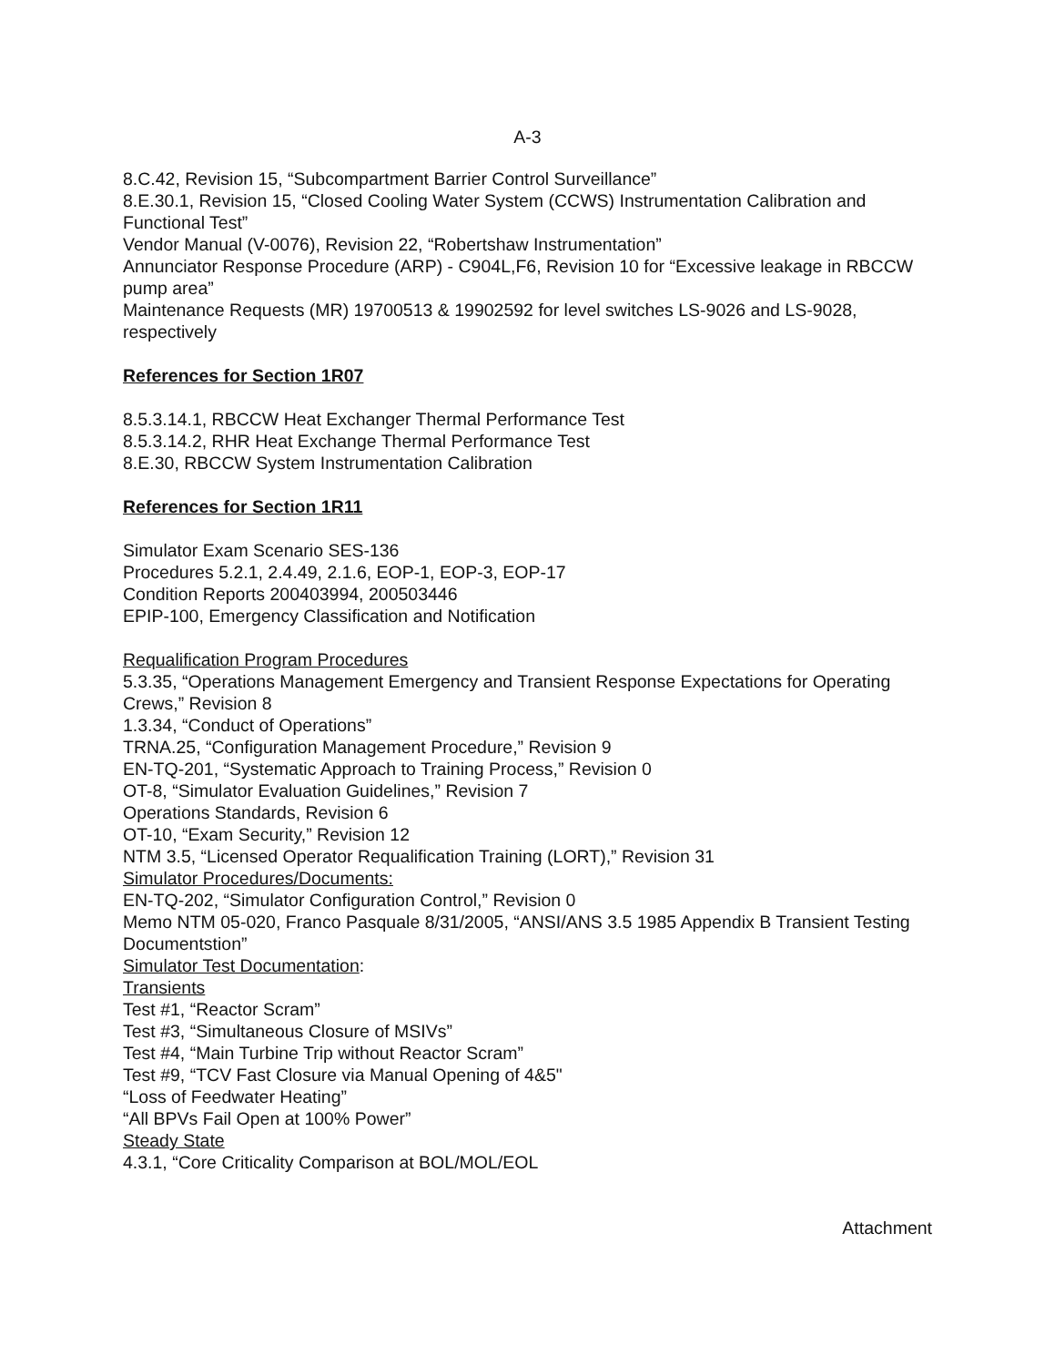A-3
8.C.42, Revision 15, “Subcompartment Barrier Control Surveillance”
8.E.30.1, Revision 15, “Closed Cooling Water System (CCWS) Instrumentation Calibration and Functional Test”
Vendor Manual (V-0076), Revision 22, “Robertshaw Instrumentation”
Annunciator Response Procedure (ARP) - C904L,F6, Revision 10 for “Excessive leakage in RBCCW pump area”
Maintenance Requests (MR) 19700513 & 19902592 for level switches LS-9026 and LS-9028, respectively
References for Section 1R07
8.5.3.14.1, RBCCW Heat Exchanger Thermal Performance Test
8.5.3.14.2, RHR Heat Exchange Thermal Performance Test
8.E.30, RBCCW System Instrumentation Calibration
References for Section 1R11
Simulator Exam Scenario SES-136
Procedures 5.2.1, 2.4.49, 2.1.6, EOP-1, EOP-3, EOP-17
Condition Reports 200403994, 200503446
EPIP-100, Emergency Classification and Notification
Requalification Program Procedures
5.3.35, “Operations Management Emergency and Transient Response Expectations for Operating Crews,” Revision 8
1.3.34, “Conduct of Operations”
TRNA.25, “Configuration Management Procedure,” Revision 9
EN-TQ-201, “Systematic Approach to Training Process,” Revision 0
OT-8, “Simulator Evaluation Guidelines,” Revision 7
Operations Standards, Revision 6
OT-10, “Exam Security,” Revision 12
NTM 3.5, “Licensed Operator Requalification Training (LORT),” Revision 31
Simulator Procedures/Documents:
EN-TQ-202, “Simulator Configuration Control,” Revision 0
Memo NTM 05-020, Franco Pasquale 8/31/2005, “ANSI/ANS 3.5 1985 Appendix B Transient Testing Documentstion”
Simulator Test Documentation:
Transients
Test #1, “Reactor Scram”
Test #3, “Simultaneous Closure of MSIVs”
Test #4, “Main Turbine Trip without Reactor Scram”
Test #9, “TCV Fast Closure via Manual Opening of 4&5"
“Loss of Feedwater Heating”
“All BPVs Fail Open at 100% Power”
Steady State
4.3.1, “Core Criticality Comparison at BOL/MOL/EOL
Attachment